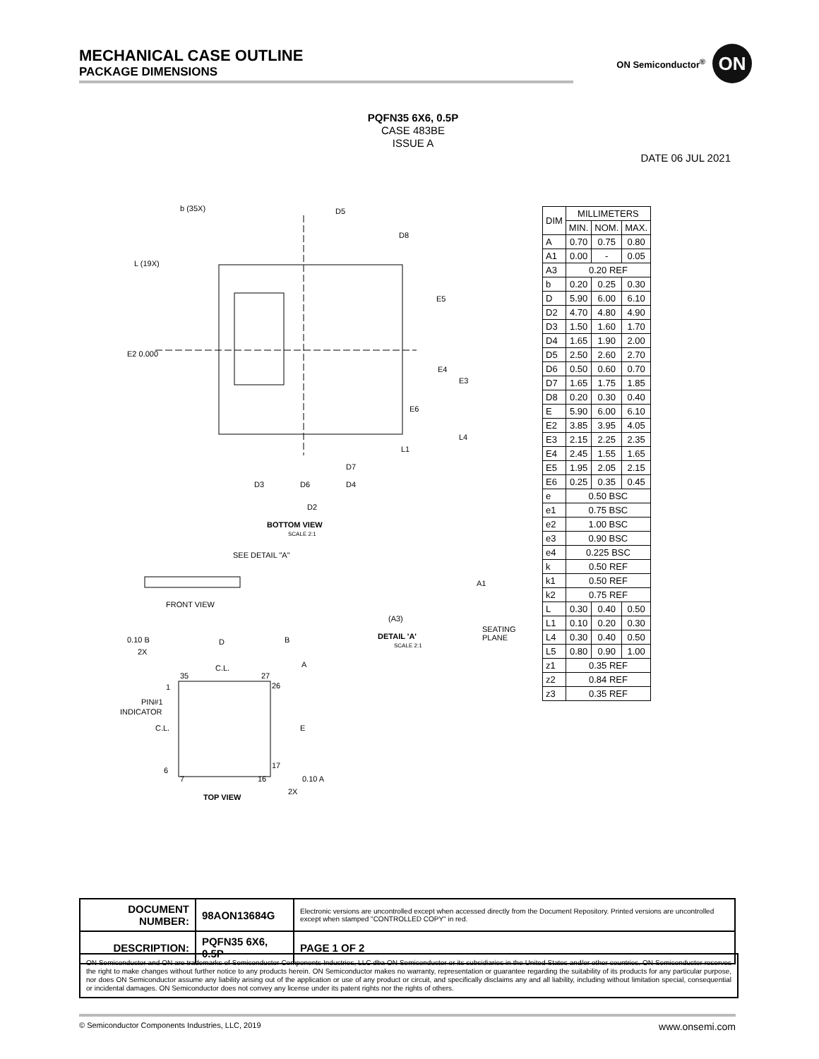MECHANICAL CASE OUTLINE
PACKAGE DIMENSIONS
ON Semiconductor<sup>®</sup>
ON
PQFN35 6X6, 0.5P
CASE 483BE
ISSUE A
DATE 06 JUL 2021
b (35X)
D5
D8
L (19X)
E2 0.000
E5
E4
E3
E6
L4
L1
D3
D6
D4
D2
D7
BOTTOM VIEW
SCALE 2:1
SEE DETAIL "A"
FRONT VIEW
(A3)
A1
SEATING
PLANE
DETAIL 'A'
SCALE 2:1
D
B
A
E
C.L.
C.L.
PIN#1
INDICATOR
35
27
26
17
16
7
6
1
0.10 B
2X
0.10 A
2X
TOP VIEW
| DIM | MILLIMETERS | | |
| --- | --- | --- | --- |
| | MIN. | NOM. | MAX. |
| A | 0.70 | 0.75 | 0.80 |
| A1 | 0.00 | - | 0.05 |
| A3 | 0.20 REF | | |
| b | 0.20 | 0.25 | 0.30 |
| D | 5.90 | 6.00 | 6.10 |
| D2 | 4.70 | 4.80 | 4.90 |
| D3 | 1.50 | 1.60 | 1.70 |
| D4 | 1.65 | 1.90 | 2.00 |
| D5 | 2.50 | 2.60 | 2.70 |
| D6 | 0.50 | 0.60 | 0.70 |
| D7 | 1.65 | 1.75 | 1.85 |
| D8 | 0.20 | 0.30 | 0.40 |
| E | 5.90 | 6.00 | 6.10 |
| E2 | 3.85 | 3.95 | 4.05 |
| E3 | 2.15 | 2.25 | 2.35 |
| E4 | 2.45 | 1.55 | 1.65 |
| E5 | 1.95 | 2.05 | 2.15 |
| E6 | 0.25 | 0.35 | 0.45 |
| e | 0.50 BSC | | |
| e1 | 0.75 BSC | | |
| e2 | 1.00 BSC | | |
| e3 | 0.90 BSC | | |
| e4 | 0.225 BSC | | |
| k | 0.50 REF | | |
| k1 | 0.50 REF | | |
| k2 | 0.75 REF | | |
| L | 0.30 | 0.40 | 0.50 |
| L1 | 0.10 | 0.20 | 0.30 |
| L4 | 0.30 | 0.40 | 0.50 |
| L5 | 0.80 | 0.90 | 1.00 |
| z1 | 0.35 REF | | |
| z2 | 0.84 REF | | |
| z3 | 0.35 REF | | |
| DOCUMENT NUMBER: | 98AON13684G | Electronic versions are uncontrolled except when accessed directly from the Document Repository. Printed versions are uncontrolled except when stamped "CONTROLLED COPY" in red. | |
| DESCRIPTION: | PQFN35 6X6, 0.5P | | PAGE 1 OF 2 |
ON Semiconductor and ON are trademarks of Semiconductor Components Industries, LLC dba ON Semiconductor or its subsidiaries in the United States and/or other countries. ON Semiconductor reserves the right to make changes without further notice to any products herein. ON Semiconductor makes no warranty, representation or guarantee regarding the suitability of its products for any particular purpose, nor does ON Semiconductor assume any liability arising out of the application or use of any product or circuit, and specifically disclaims any and all liability, including without limitation special, consequential or incidental damages. ON Semiconductor does not convey any license under its patent rights nor the rights of others.
© Semiconductor Components Industries, LLC, 2019 www.onsemi.com